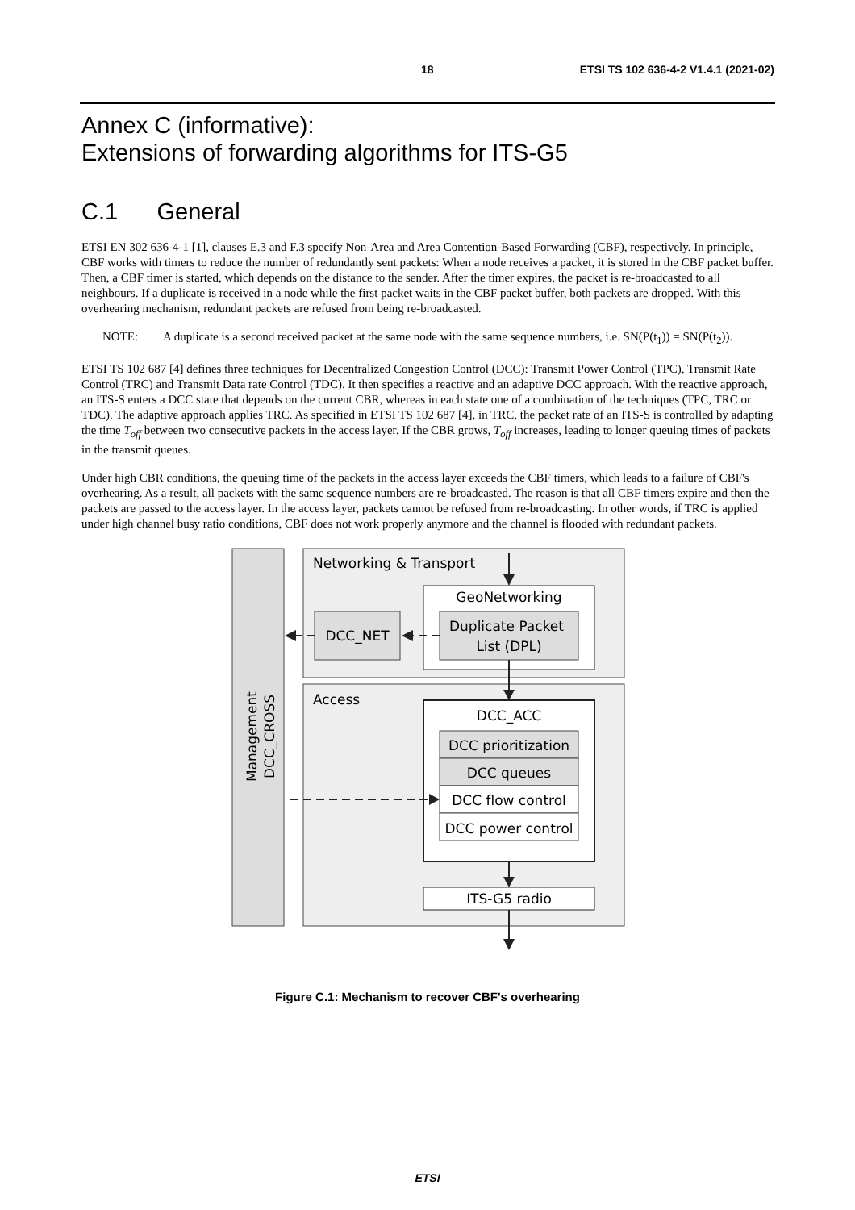18 ETSI TS 102 636-4-2 V1.4.1 (2021-02)
Annex C (informative):
Extensions of forwarding algorithms for ITS-G5
C.1 General
ETSI EN 302 636-4-1 [1], clauses E.3 and F.3 specify Non-Area and Area Contention-Based Forwarding (CBF), respectively. In principle, CBF works with timers to reduce the number of redundantly sent packets: When a node receives a packet, it is stored in the CBF packet buffer. Then, a CBF timer is started, which depends on the distance to the sender. After the timer expires, the packet is re-broadcasted to all neighbours. If a duplicate is received in a node while the first packet waits in the CBF packet buffer, both packets are dropped. With this overhearing mechanism, redundant packets are refused from being re-broadcasted.
NOTE: A duplicate is a second received packet at the same node with the same sequence numbers, i.e. SN(P(t<sub>1</sub>)) = SN(P(t<sub>2</sub>)).
ETSI TS 102 687 [4] defines three techniques for Decentralized Congestion Control (DCC): Transmit Power Control (TPC), Transmit Rate Control (TRC) and Transmit Data rate Control (TDC). It then specifies a reactive and an adaptive DCC approach. With the reactive approach, an ITS-S enters a DCC state that depends on the current CBR, whereas in each state one of a combination of the techniques (TPC, TRC or TDC). The adaptive approach applies TRC. As specified in ETSI TS 102 687 [4], in TRC, the packet rate of an ITS-S is controlled by adapting the time T<sub>off</sub> between two consecutive packets in the access layer. If the CBR grows, T<sub>off</sub> increases, leading to longer queuing times of packets in the transmit queues.
Under high CBR conditions, the queuing time of the packets in the access layer exceeds the CBF timers, which leads to a failure of CBF's overhearing. As a result, all packets with the same sequence numbers are re-broadcasted. The reason is that all CBF timers expire and then the packets are passed to the access layer. In the access layer, packets cannot be refused from re-broadcasting. In other words, if TRC is applied under high channel busy ratio conditions, CBF does not work properly anymore and the channel is flooded with redundant packets.
Management
DCC_CROSS
Networking & Transport
GeoNetworking
Duplicate Packet
List (DPL)
DCC_NET
Access
DCC_ACC
DCC prioritization
DCC queues
DCC flow control
DCC power control
ITS-G5 radio
Figure C.1: Mechanism to recover CBF's overhearing
ETSI